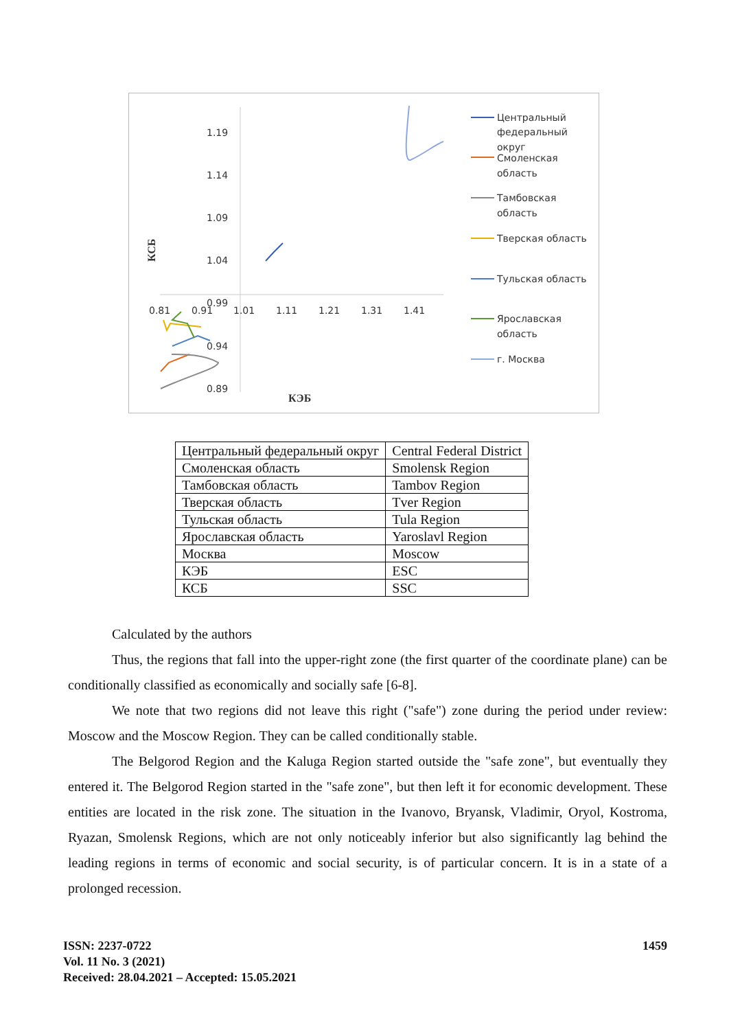1.19
1.14
1.09
1.04
0.99
0.94
0.89
0.81
0.91
1.01
1.11
1.21
1.31
1.41
КЭБ
КСБ
Центральный
федеральный
округ
Смоленская
область
Тамбовская
область
Тверская область
Тульская область
Ярославская
область
г. Москва
| Центральный федеральный округ | Central Federal District |
| Смоленская область | Smolensk Region |
| Тамбовская область | Tambov Region |
| Тверская область | Tver Region |
| Тульская область | Tula Region |
| Ярославская область | Yaroslavl Region |
| Москва | Moscow |
| КЭБ | ESC |
| КСБ | SSC |
Calculated by the authors
Thus, the regions that fall into the upper-right zone (the first quarter of the coordinate plane) can be conditionally classified as economically and socially safe [6-8].
We note that two regions did not leave this right ("safe") zone during the period under review: Moscow and the Moscow Region. They can be called conditionally stable.
The Belgorod Region and the Kaluga Region started outside the "safe zone", but eventually they entered it. The Belgorod Region started in the "safe zone", but then left it for economic development. These entities are located in the risk zone. The situation in the Ivanovo, Bryansk, Vladimir, Oryol, Kostroma, Ryazan, Smolensk Regions, which are not only noticeably inferior but also significantly lag behind the leading regions in terms of economic and social security, is of particular concern. It is in a state of a prolonged recession.
ISSN: 2237-0722
Vol. 11 No. 3 (2021)
Received: 28.04.2021 – Accepted: 15.05.2021
1459